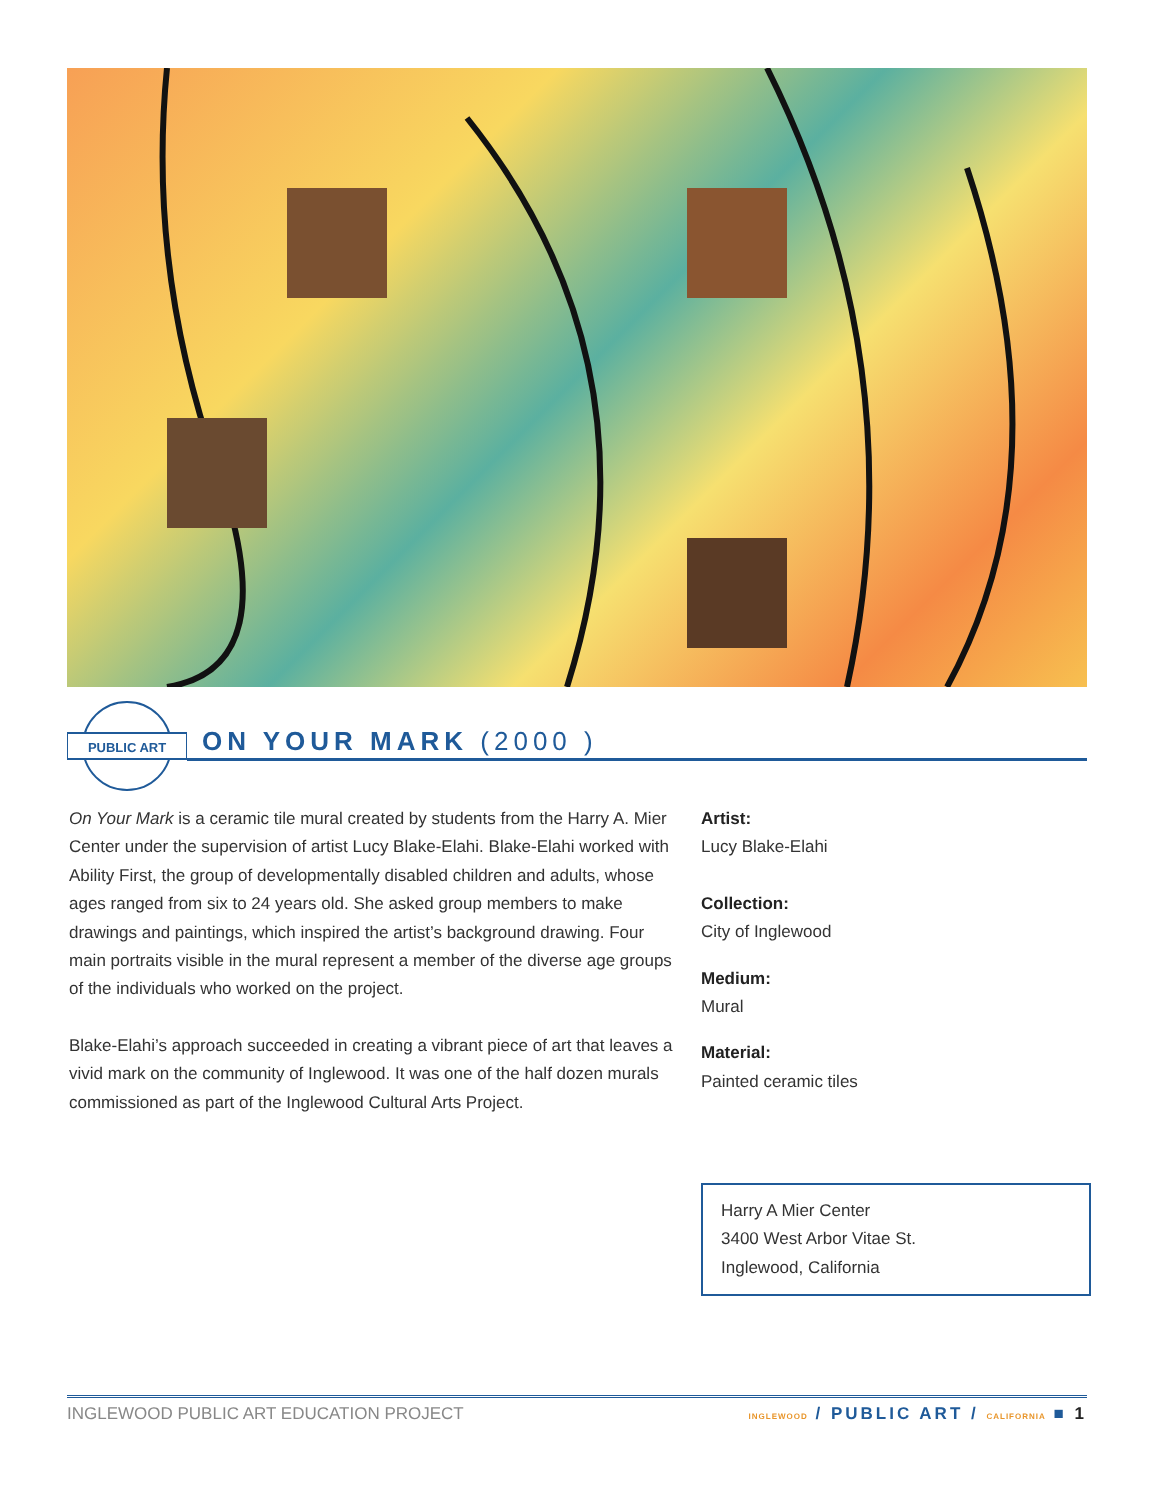PUBLIC ART
ON YOUR MARK (2000 )
On Your Mark is a ceramic tile mural created by students from the Harry A. Mier Center under the supervision of artist Lucy Blake-Elahi. Blake-Elahi worked with Ability First, the group of developmentally disabled children and adults, whose ages ranged from six to 24 years old. She asked group members to make drawings and paintings, which inspired the artist’s background drawing. Four main portraits visible in the mural represent a member of the diverse age groups of the individuals who worked on the project.
Blake-Elahi’s approach succeeded in creating a vibrant piece of art that leaves a vivid mark on the community of Inglewood. It was one of the half dozen murals commissioned as part of the Inglewood Cultural Arts Project.
Artist:
Lucy Blake-Elahi
Collection:
City of Inglewood
Medium:
Mural
Material:
Painted ceramic tiles
Harry A Mier Center
3400 West Arbor Vitae St.
Inglewood, California
INGLEWOOD PUBLIC ART EDUCATION PROJECT INGLEWOOD / PUBLIC ART / CALIFORNIA ■ 1